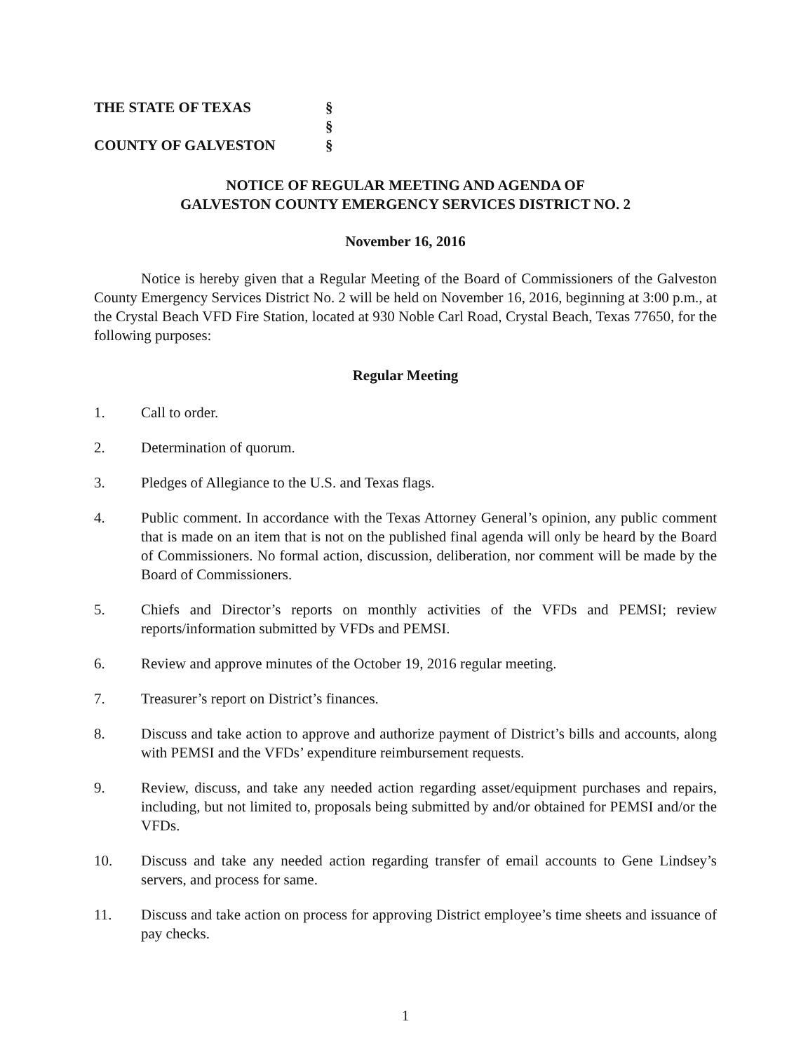THE STATE OF TEXAS
COUNTY OF GALVESTON
§
§
§
NOTICE OF REGULAR MEETING AND AGENDA OF
GALVESTON COUNTY EMERGENCY SERVICES DISTRICT NO. 2
November 16, 2016
Notice is hereby given that a Regular Meeting of the Board of Commissioners of the Galveston County Emergency Services District No. 2 will be held on November 16, 2016, beginning at 3:00 p.m., at the Crystal Beach VFD Fire Station, located at 930 Noble Carl Road, Crystal Beach, Texas 77650, for the following purposes:
Regular Meeting
1. Call to order.
2. Determination of quorum.
3. Pledges of Allegiance to the U.S. and Texas flags.
4. Public comment. In accordance with the Texas Attorney General’s opinion, any public comment that is made on an item that is not on the published final agenda will only be heard by the Board of Commissioners. No formal action, discussion, deliberation, nor comment will be made by the Board of Commissioners.
5. Chiefs and Director’s reports on monthly activities of the VFDs and PEMSI; review reports/information submitted by VFDs and PEMSI.
6. Review and approve minutes of the October 19, 2016 regular meeting.
7. Treasurer’s report on District’s finances.
8. Discuss and take action to approve and authorize payment of District’s bills and accounts, along with PEMSI and the VFDs’ expenditure reimbursement requests.
9. Review, discuss, and take any needed action regarding asset/equipment purchases and repairs, including, but not limited to, proposals being submitted by and/or obtained for PEMSI and/or the VFDs.
10. Discuss and take any needed action regarding transfer of email accounts to Gene Lindsey’s servers, and process for same.
11. Discuss and take action on process for approving District employee’s time sheets and issuance of pay checks.
1